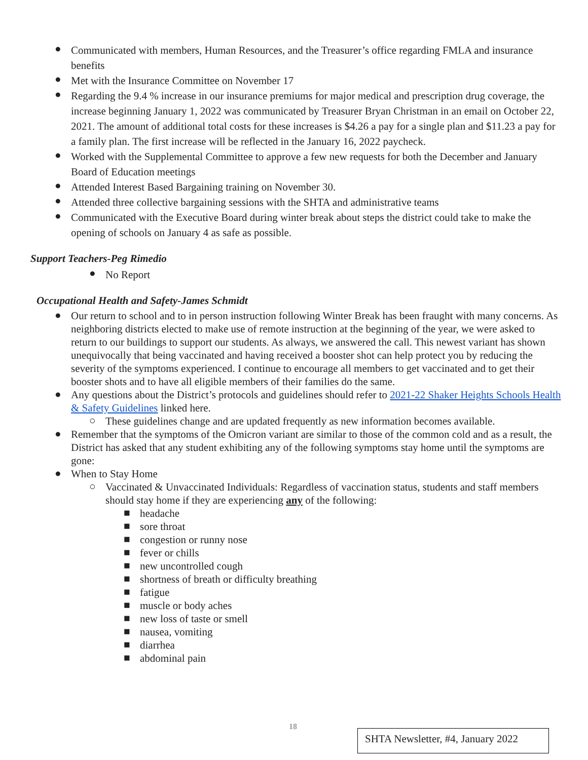● Communicated with members, Human Resources, and the Treasurer’s office regarding FMLA and insurance benefits
● Met with the Insurance Committee on November 17
● Regarding the 9.4 % increase in our insurance premiums for major medical and prescription drug coverage, the increase beginning January 1, 2022 was communicated by Treasurer Bryan Christman in an email on October 22, 2021. The amount of additional total costs for these increases is $4.26 a pay for a single plan and $11.23 a pay for a family plan. The first increase will be reflected in the January 16, 2022 paycheck.
● Worked with the Supplemental Committee to approve a few new requests for both the December and January Board of Education meetings
● Attended Interest Based Bargaining training on November 30.
● Attended three collective bargaining sessions with the SHTA and administrative teams
● Communicated with the Executive Board during winter break about steps the district could take to make the opening of schools on January 4 as safe as possible.
Support Teachers-Peg Rimedio
● No Report
Occupational Health and Safety-James Schmidt
● Our return to school and to in person instruction following Winter Break has been fraught with many concerns. As neighboring districts elected to make use of remote instruction at the beginning of the year, we were asked to return to our buildings to support our students. As always, we answered the call. This newest variant has shown unequivocally that being vaccinated and having received a booster shot can help protect you by reducing the severity of the symptoms experienced. I continue to encourage all members to get vaccinated and to get their booster shots and to have all eligible members of their families do the same.
● Any questions about the District’s protocols and guidelines should refer to 2021-22 Shaker Heights Schools Health & Safety Guidelines linked here.
○ These guidelines change and are updated frequently as new information becomes available.
● Remember that the symptoms of the Omicron variant are similar to those of the common cold and as a result, the District has asked that any student exhibiting any of the following symptoms stay home until the symptoms are gone:
● When to Stay Home
○ Vaccinated & Unvaccinated Individuals: Regardless of vaccination status, students and staff members should stay home if they are experiencing any of the following:
■ headache
■ sore throat
■ congestion or runny nose
■ fever or chills
■ new uncontrolled cough
■ shortness of breath or difficulty breathing
■ fatigue
■ muscle or body aches
■ new loss of taste or smell
■ nausea, vomiting
■ diarrhea
■ abdominal pain
18
SHTA Newsletter, #4, January 2022